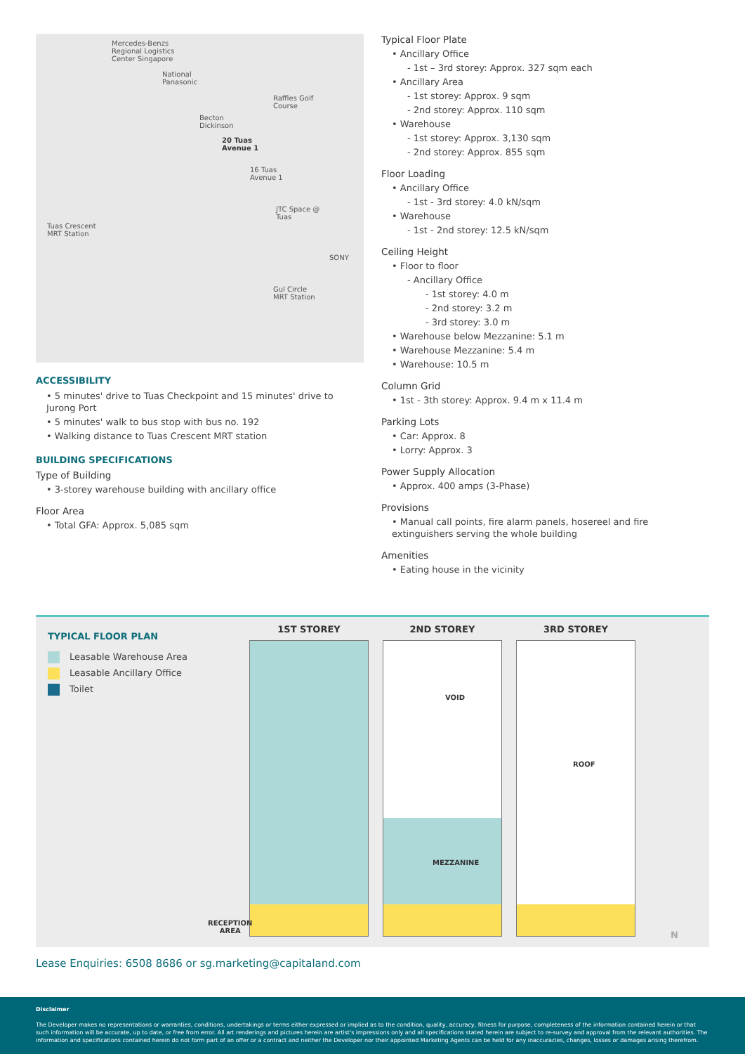Mercedes-Benzs
Regional Logistics
Center Singapore
National
Panasonic
Raffles Golf
Course
Becton
Dickinson
20 Tuas
Avenue 1
16 Tuas
Avenue 1
JTC Space @
Tuas
SONY
Tuas Crescent
MRT Station
Gul Circle
MRT Station
ACCESSIBILITY
• 5 minutes' drive to Tuas Checkpoint and 15 minutes' drive to Jurong Port
• 5 minutes' walk to bus stop with bus no. 192
• Walking distance to Tuas Crescent MRT station
BUILDING SPECIFICATIONS
Type of Building
• 3-storey warehouse building with ancillary office
Floor Area
• Total GFA: Approx. 5,085 sqm
Typical Floor Plate
• Ancillary Office
- 1st – 3rd storey: Approx. 327 sqm each
• Ancillary Area
- 1st storey: Approx. 9 sqm
- 2nd storey: Approx. 110 sqm
• Warehouse
- 1st storey: Approx. 3,130 sqm
- 2nd storey: Approx. 855 sqm
Floor Loading
• Ancillary Office
- 1st - 3rd storey: 4.0 kN/sqm
• Warehouse
- 1st - 2nd storey: 12.5 kN/sqm
Ceiling Height
• Floor to floor
- Ancillary Office
- 1st storey: 4.0 m
- 2nd storey: 3.2 m
- 3rd storey: 3.0 m
• Warehouse below Mezzanine: 5.1 m
• Warehouse Mezzanine: 5.4 m
• Warehouse: 10.5 m
Column Grid
• 1st - 3th storey: Approx. 9.4 m x 11.4 m
Parking Lots
• Car: Approx. 8
• Lorry: Approx. 3
Power Supply Allocation
• Approx. 400 amps (3-Phase)
Provisions
• Manual call points, fire alarm panels, hosereel and fire extinguishers serving the whole building
Amenities
• Eating house in the vicinity
TYPICAL FLOOR PLAN
Leasable Warehouse Area
Leasable Ancillary Office
Toilet
1ST STOREY
RECEPTION
AREA
2ND STOREY
VOID
MEZZANINE
3RD STOREY
ROOF
N
Lease Enquiries: 6508 8686 or sg.marketing@capitaland.com
Disclaimer
The Developer makes no representations or warranties, conditions, undertakings or terms either expressed or implied as to the condition, quality, accuracy, fitness for purpose, completeness of the information contained herein or that such information will be accurate, up to date, or free from error. All art renderings and pictures herein are artist's impressions only and all specifications stated herein are subject to re-survey and approval from the relevant authorities. The information and specifications contained herein do not form part of an offer or a contract and neither the Developer nor their appointed Marketing Agents can be held for any inaccuracies, changes, losses or damages arising therefrom.